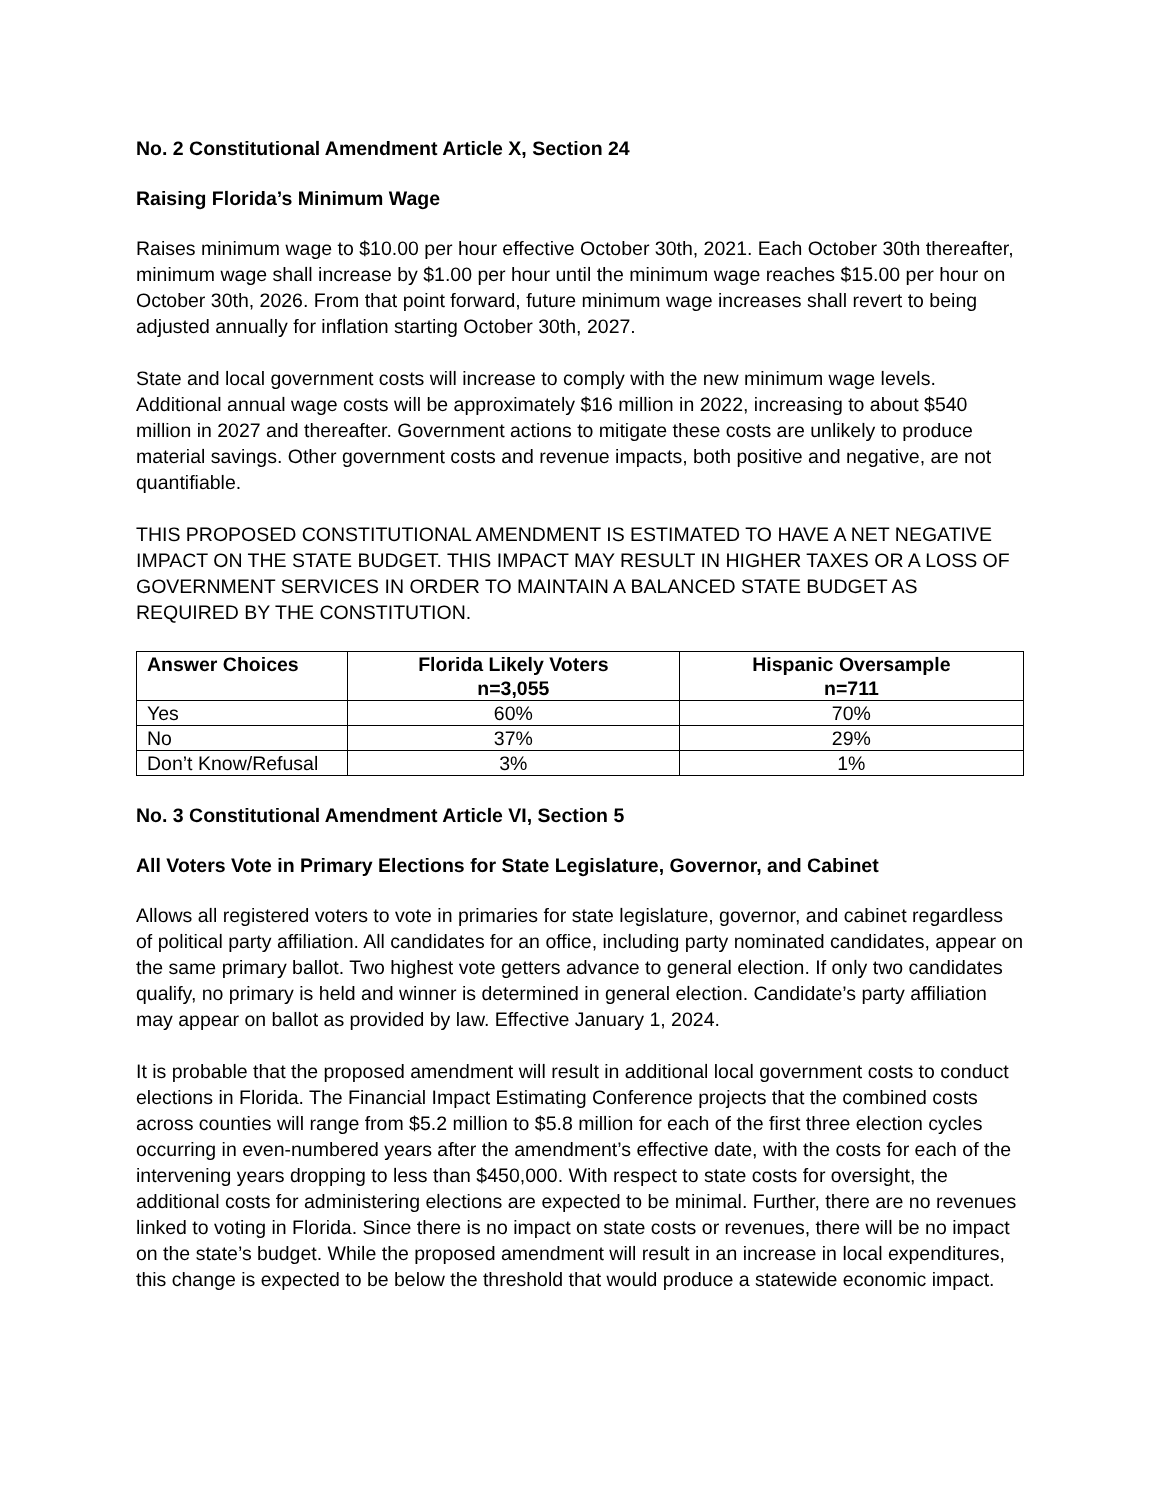No. 2 Constitutional Amendment Article X, Section 24
Raising Florida’s Minimum Wage
Raises minimum wage to $10.00 per hour effective October 30th, 2021. Each October 30th thereafter, minimum wage shall increase by $1.00 per hour until the minimum wage reaches $15.00 per hour on October 30th, 2026. From that point forward, future minimum wage increases shall revert to being adjusted annually for inflation starting October 30th, 2027.
State and local government costs will increase to comply with the new minimum wage levels. Additional annual wage costs will be approximately $16 million in 2022, increasing to about $540 million in 2027 and thereafter. Government actions to mitigate these costs are unlikely to produce material savings. Other government costs and revenue impacts, both positive and negative, are not quantifiable.
THIS PROPOSED CONSTITUTIONAL AMENDMENT IS ESTIMATED TO HAVE A NET NEGATIVE IMPACT ON THE STATE BUDGET. THIS IMPACT MAY RESULT IN HIGHER TAXES OR A LOSS OF GOVERNMENT SERVICES IN ORDER TO MAINTAIN A BALANCED STATE BUDGET AS REQUIRED BY THE CONSTITUTION.
| Answer Choices | Florida Likely Voters n=3,055 | Hispanic Oversample n=711 |
| --- | --- | --- |
| Yes | 60% | 70% |
| No | 37% | 29% |
| Don’t Know/Refusal | 3% | 1% |
No. 3 Constitutional Amendment Article VI, Section 5
All Voters Vote in Primary Elections for State Legislature, Governor, and Cabinet
Allows all registered voters to vote in primaries for state legislature, governor, and cabinet regardless of political party affiliation. All candidates for an office, including party nominated candidates, appear on the same primary ballot. Two highest vote getters advance to general election. If only two candidates qualify, no primary is held and winner is determined in general election. Candidate’s party affiliation may appear on ballot as provided by law. Effective January 1, 2024.
It is probable that the proposed amendment will result in additional local government costs to conduct elections in Florida. The Financial Impact Estimating Conference projects that the combined costs across counties will range from $5.2 million to $5.8 million for each of the first three election cycles occurring in even-numbered years after the amendment’s effective date, with the costs for each of the intervening years dropping to less than $450,000. With respect to state costs for oversight, the additional costs for administering elections are expected to be minimal. Further, there are no revenues linked to voting in Florida. Since there is no impact on state costs or revenues, there will be no impact on the state’s budget. While the proposed amendment will result in an increase in local expenditures, this change is expected to be below the threshold that would produce a statewide economic impact.